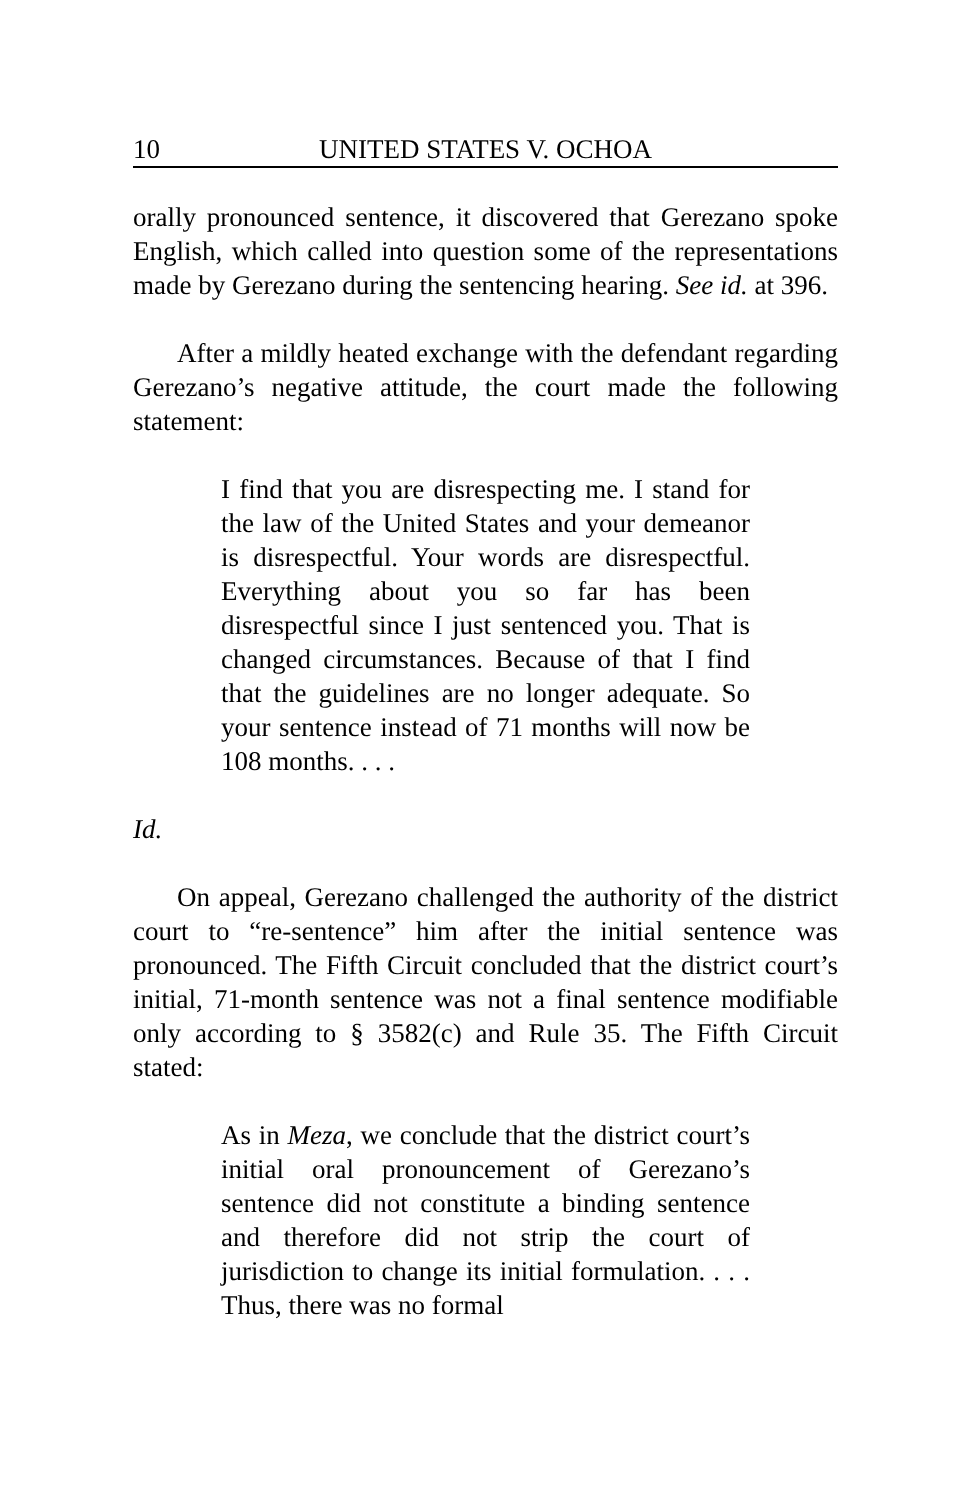10 UNITED STATES V. OCHOA
orally pronounced sentence, it discovered that Gerezano spoke English, which called into question some of the representations made by Gerezano during the sentencing hearing. See id. at 396.
After a mildly heated exchange with the defendant regarding Gerezano’s negative attitude, the court made the following statement:
I find that you are disrespecting me. I stand for the law of the United States and your demeanor is disrespectful. Your words are disrespectful. Everything about you so far has been disrespectful since I just sentenced you. That is changed circumstances. Because of that I find that the guidelines are no longer adequate. So your sentence instead of 71 months will now be 108 months. . . .
Id.
On appeal, Gerezano challenged the authority of the district court to “re-sentence” him after the initial sentence was pronounced. The Fifth Circuit concluded that the district court’s initial, 71-month sentence was not a final sentence modifiable only according to § 3582(c) and Rule 35. The Fifth Circuit stated:
As in Meza, we conclude that the district court’s initial oral pronouncement of Gerezano’s sentence did not constitute a binding sentence and therefore did not strip the court of jurisdiction to change its initial formulation. . . . Thus, there was no formal